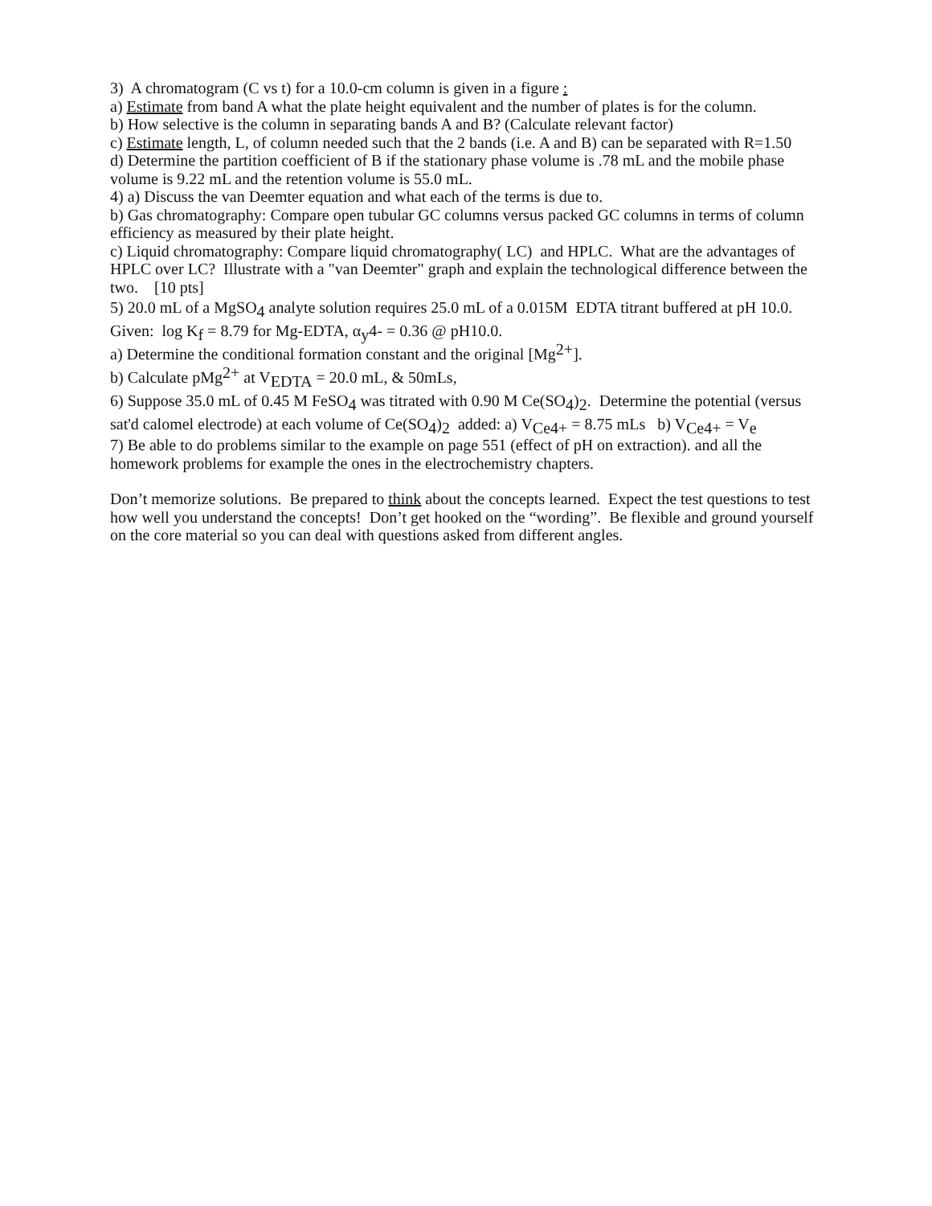3) A chromatogram (C vs t) for a 10.0-cm column is given in a figure :
a) Estimate from band A what the plate height equivalent and the number of plates is for the column.
b) How selective is the column in separating bands A and B? (Calculate relevant factor)
c) Estimate length, L, of column needed such that the 2 bands (i.e. A and B) can be separated with R=1.50
d) Determine the partition coefficient of B if the stationary phase volume is .78 mL and the mobile phase volume is 9.22 mL and the retention volume is 55.0 mL.
4) a) Discuss the van Deemter equation and what each of the terms is due to.
b) Gas chromatography: Compare open tubular GC columns versus packed GC columns in terms of column efficiency as measured by their plate height.
c) Liquid chromatography: Compare liquid chromatography( LC) and HPLC. What are the advantages of HPLC over LC? Illustrate with a "van Deemter" graph and explain the technological difference between the two. [10 pts]
5) 20.0 mL of a MgSO<sub>4</sub> analyte solution requires 25.0 mL of a 0.015M EDTA titrant buffered at pH 10.0. Given: log K<sub>f</sub> = 8.79 for Mg-EDTA, α<sub>y</sub>4- = 0.36 @ pH10.0.
a) Determine the conditional formation constant and the original [Mg<sup>2+</sup>].
b) Calculate pMg<sup>2+</sup> at V<sub>EDTA</sub> = 20.0 mL, & 50mLs,
6) Suppose 35.0 mL of 0.45 M FeSO<sub>4</sub> was titrated with 0.90 M Ce(SO<sub>4</sub>)<sub>2</sub>. Determine the potential (versus sat'd calomel electrode) at each volume of Ce(SO<sub>4</sub>)<sub>2</sub> added: a) V<sub>Ce4+</sub> = 8.75 mLs b) V<sub>Ce4+</sub> = V<sub>e</sub>
7) Be able to do problems similar to the example on page 551 (effect of pH on extraction). and all the homework problems for example the ones in the electrochemistry chapters.
Don’t memorize solutions. Be prepared to think about the concepts learned. Expect the test questions to test how well you understand the concepts! Don’t get hooked on the “wording”. Be flexible and ground yourself on the core material so you can deal with questions asked from different angles.